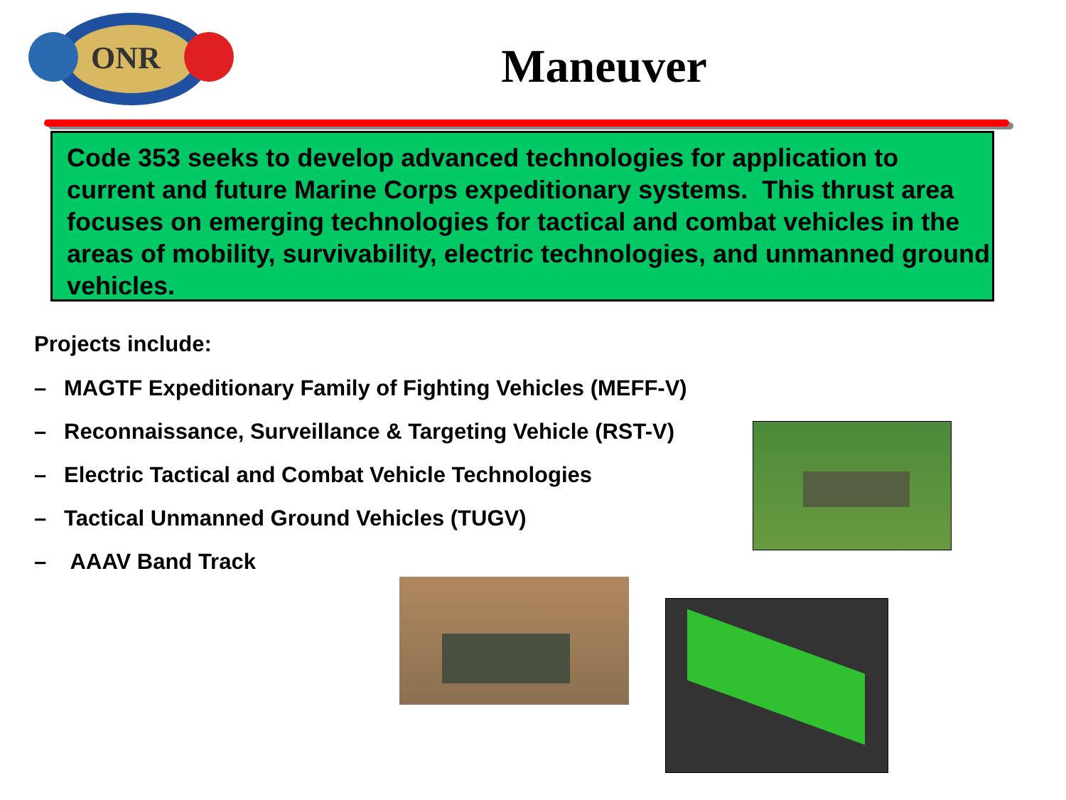ONR
Maneuver
Code 353 seeks to develop advanced technologies for application to current and future Marine Corps expeditionary systems. This thrust area focuses on emerging technologies for tactical and combat vehicles in the areas of mobility, survivability, electric technologies, and unmanned ground vehicles.
Projects include:
– MAGTF Expeditionary Family of Fighting Vehicles (MEFF-V)
– Reconnaissance, Surveillance & Targeting Vehicle (RST-V)
– Electric Tactical and Combat Vehicle Technologies
– Tactical Unmanned Ground Vehicles (TUGV)
– AAAV Band Track